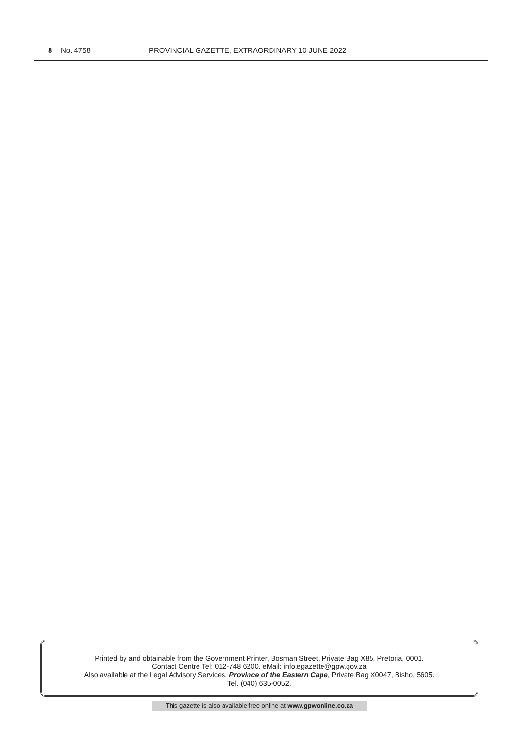8 No. 4758 PROVINCIAL GAZETTE, EXTRAORDINARY 10 JUNE 2022
Printed by and obtainable from the Government Printer, Bosman Street, Private Bag X85, Pretoria, 0001.
Contact Centre Tel: 012-748 6200. eMail: info.egazette@gpw.gov.za
Also available at the Legal Advisory Services, Province of the Eastern Cape, Private Bag X0047, Bisho, 5605.
Tel. (040) 635-0052.
This gazette is also available free online at www.gpwonline.co.za